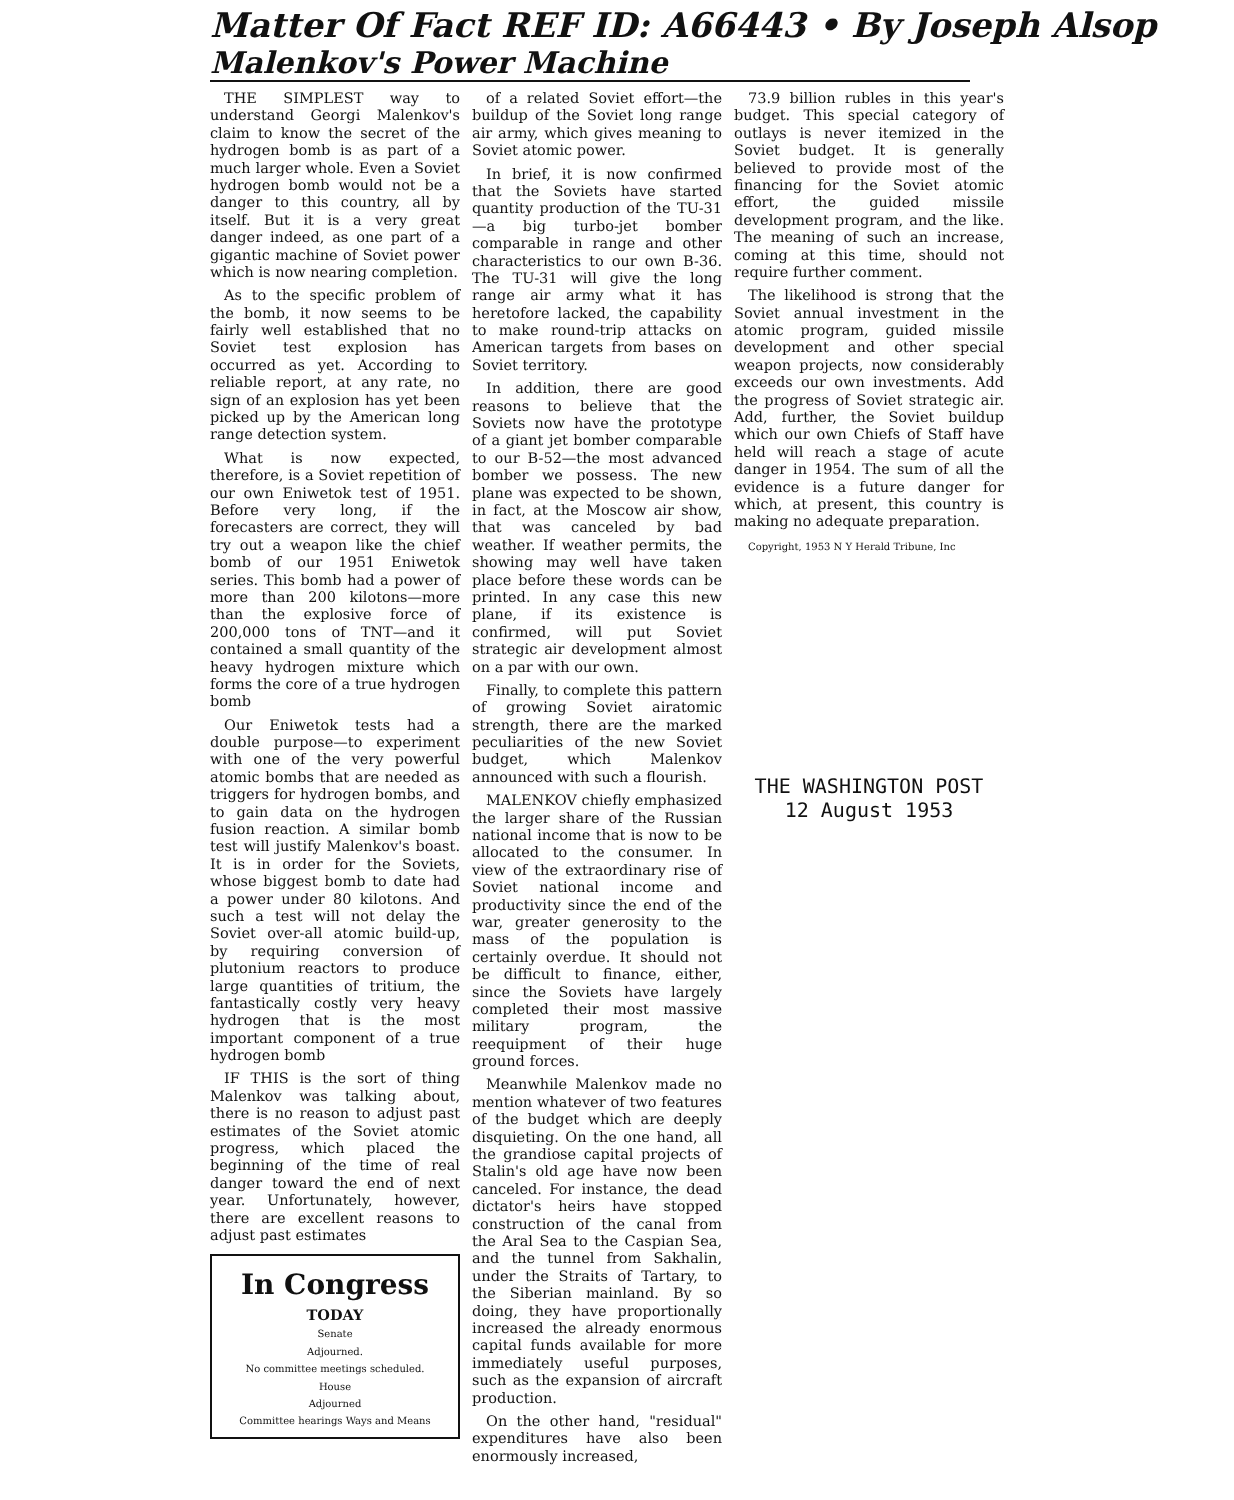Matter Of Fact REF ID: A66443 • By Joseph Alsop
Malenkov's Power Machine
THE SIMPLEST way to understand Georgi Malenkov's claim to know the secret of the hydrogen bomb is as part of a much larger whole. Even a Soviet hydrogen bomb would not be a danger to this country, all by itself. But it is a very great danger indeed, as one part of a gigantic machine of Soviet power which is now nearing completion.
As to the specific problem of the bomb, it now seems to be fairly well established that no Soviet test explosion has occurred as yet. According to reliable report, at any rate, no sign of an explosion has yet been picked up by the American long range detection system.
What is now expected, therefore, is a Soviet repetition of our own Eniwetok test of 1951. Before very long, if the forecasters are correct, they will try out a weapon like the chief bomb of our 1951 Eniwetok series. This bomb had a power of more than 200 kilotons—more than the explosive force of 200,000 tons of TNT—and it contained a small quantity of the heavy hydrogen mixture which forms the core of a true hydrogen bomb
Our Eniwetok tests had a double purpose—to experiment with one of the very powerful atomic bombs that are needed as triggers for hydrogen bombs, and to gain data on the hydrogen fusion reaction. A similar bomb test will justify Malenkov's boast. It is in order for the Soviets, whose biggest bomb to date had a power under 80 kilotons. And such a test will not delay the Soviet over-all atomic build-up, by requiring conversion of plutonium reactors to produce large quantities of tritium, the fantastically costly very heavy hydrogen that is the most important component of a true hydrogen bomb
IF THIS is the sort of thing Malenkov was talking about, there is no reason to adjust past estimates of the Soviet atomic progress, which placed the beginning of the time of real danger toward the end of next year. Unfortunately, however, there are excellent reasons to adjust past estimates
In Congress
TODAY
Senate
Adjourned.
No committee meetings scheduled.
House
Adjourned
Committee hearings Ways and Means
of a related Soviet effort—the buildup of the Soviet long range air army, which gives meaning to Soviet atomic power.
In brief, it is now confirmed that the Soviets have started quantity production of the TU-31—a big turbo-jet bomber comparable in range and other characteristics to our own B-36. The TU-31 will give the long range air army what it has heretofore lacked, the capability to make round-trip attacks on American targets from bases on Soviet territory.
In addition, there are good reasons to believe that the Soviets now have the prototype of a giant jet bomber comparable to our B-52—the most advanced bomber we possess. The new plane was expected to be shown, in fact, at the Moscow air show, that was canceled by bad weather. If weather permits, the showing may well have taken place before these words can be printed. In any case this new plane, if its existence is confirmed, will put Soviet strategic air development almost on a par with our own.
Finally, to complete this pattern of growing Soviet airatomic strength, there are the marked peculiarities of the new Soviet budget, which Malenkov announced with such a flourish.
MALENKOV chiefly emphasized the larger share of the Russian national income that is now to be allocated to the consumer. In view of the extraordinary rise of Soviet national income and productivity since the end of the war, greater generosity to the mass of the population is certainly overdue. It should not be difficult to finance, either, since the Soviets have largely completed their most massive military program, the reequipment of their huge ground forces.
Meanwhile Malenkov made no mention whatever of two features of the budget which are deeply disquieting. On the one hand, all the grandiose capital projects of Stalin's old age have now been canceled. For instance, the dead dictator's heirs have stopped construction of the canal from the Aral Sea to the Caspian Sea, and the tunnel from Sakhalin, under the Straits of Tartary, to the Siberian mainland. By so doing, they have proportionally increased the already enormous capital funds available for more immediately useful purposes, such as the expansion of aircraft production.
On the other hand, "residual" expenditures have also been enormously increased,
73.9 billion rubles in this year's budget. This special category of outlays is never itemized in the Soviet budget. It is generally believed to provide most of the financing for the Soviet atomic effort, the guided missile development program, and the like. The meaning of such an increase, coming at this time, should not require further comment.
The likelihood is strong that the Soviet annual investment in the atomic program, guided missile development and other special weapon projects, now considerably exceeds our own investments. Add the progress of Soviet strategic air. Add, further, the Soviet buildup which our own Chiefs of Staff have held will reach a stage of acute danger in 1954. The sum of all the evidence is a future danger for which, at present, this country is making no adequate preparation.
Copyright, 1953 N Y Herald Tribune, Inc
THE WASHINGTON POST
12 August 1953